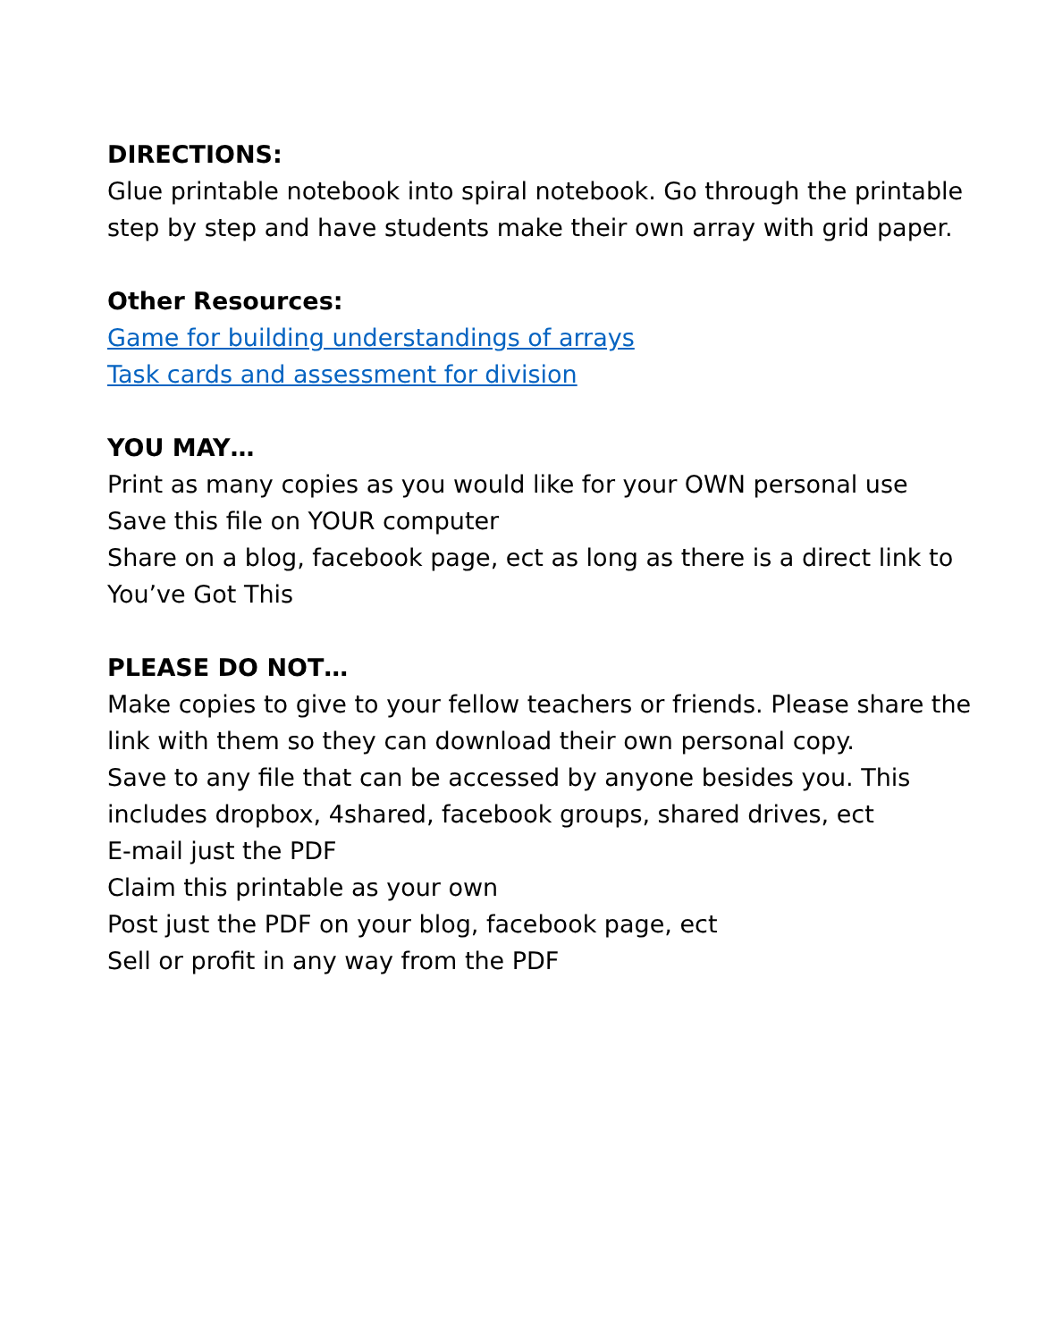DIRECTIONS:
Glue printable notebook into spiral notebook. Go through the printable step by step and have students make their own array with grid paper.
Other Resources:
Game for building understandings of arrays
Task cards and assessment for division
YOU MAY…
Print as many copies as you would like for your OWN personal use
Save this file on YOUR computer
Share on a blog, facebook page, ect as long as there is a direct link to You’ve Got This
PLEASE DO NOT…
Make copies to give to your fellow teachers or friends. Please share the link with them so they can download their own personal copy.
Save to any file that can be accessed by anyone besides you. This includes dropbox, 4shared, facebook groups, shared drives, ect
E-mail just the PDF
Claim this printable as your own
Post just the PDF on your blog, facebook page, ect
Sell or profit in any way from the PDF